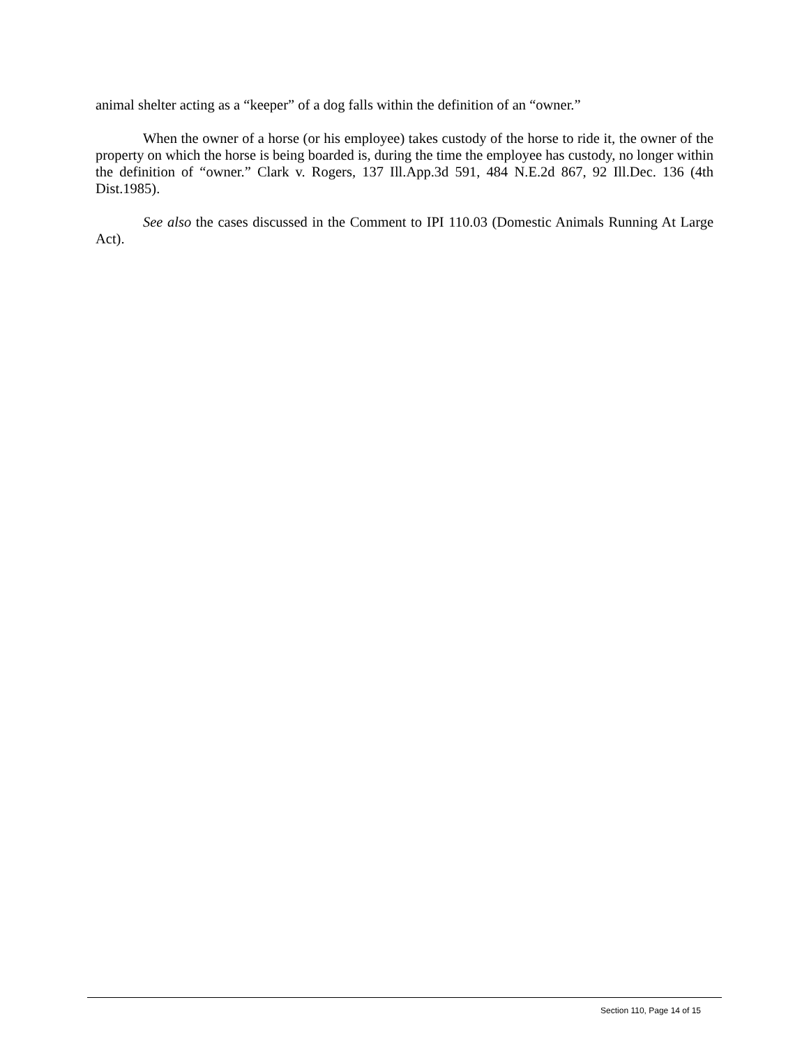animal shelter acting as a “keeper” of a dog falls within the definition of an “owner.”
When the owner of a horse (or his employee) takes custody of the horse to ride it, the owner of the property on which the horse is being boarded is, during the time the employee has custody, no longer within the definition of “owner.” Clark v. Rogers, 137 Ill.App.3d 591, 484 N.E.2d 867, 92 Ill.Dec. 136 (4th Dist.1985).
See also the cases discussed in the Comment to IPI 110.03 (Domestic Animals Running At Large Act).
Section 110, Page 14 of 15